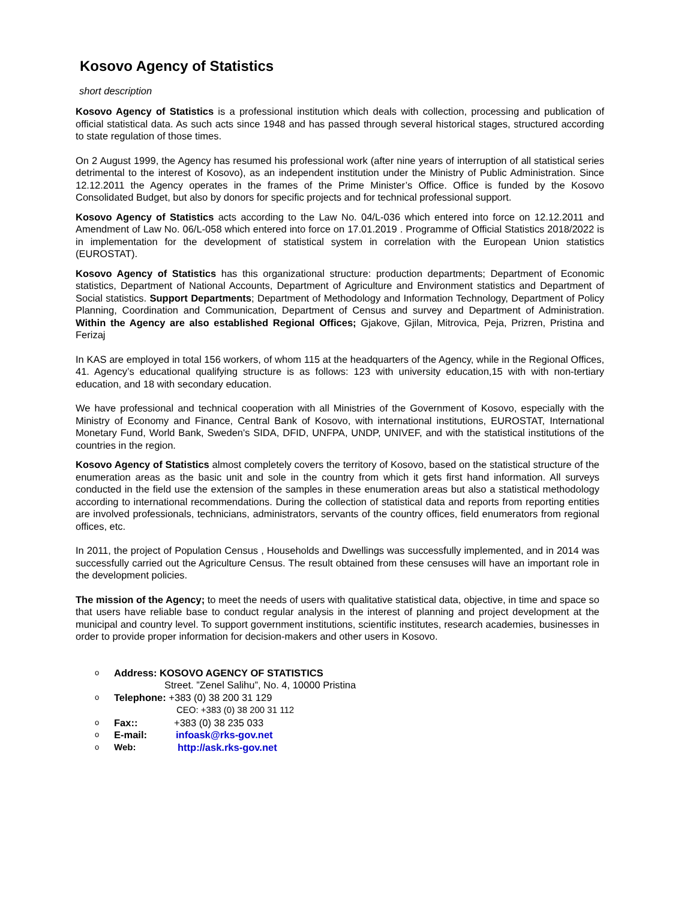Kosovo Agency of Statistics
short description
Kosovo Agency of Statistics is a professional institution which deals with collection, processing and publication of official statistical data. As such acts since 1948 and has passed through several historical stages, structured according to state regulation of those times.
On 2 August 1999, the Agency has resumed his professional work (after nine years of interruption of all statistical series detrimental to the interest of Kosovo), as an independent institution under the Ministry of Public Administration. Since 12.12.2011 the Agency operates in the frames of the Prime Minister’s Office. Office is funded by the Kosovo Consolidated Budget, but also by donors for specific projects and for technical professional support.
Kosovo Agency of Statistics acts according to the Law No. 04/L-036 which entered into force on 12.12.2011 and Amendment of Law No. 06/L-058 which entered into force on 17.01.2019 . Programme of Official Statistics 2018/2022 is in implementation for the development of statistical system in correlation with the European Union statistics (EUROSTAT).
Kosovo Agency of Statistics has this organizational structure: production departments; Department of Economic statistics, Department of National Accounts, Department of Agriculture and Environment statistics and Department of Social statistics. Support Departments; Department of Methodology and Information Technology, Department of Policy Planning, Coordination and Communication, Department of Census and survey and Department of Administration. Within the Agency are also established Regional Offices; Gjakove, Gjilan, Mitrovica, Peja, Prizren, Pristina and Ferizaj
In KAS are employed in total 156 workers, of whom 115 at the headquarters of the Agency, while in the Regional Offices, 41. Agency’s educational qualifying structure is as follows: 123 with university education,15 with with non-tertiary education, and 18 with secondary education.
We have professional and technical cooperation with all Ministries of the Government of Kosovo, especially with the Ministry of Economy and Finance, Central Bank of Kosovo, with international institutions, EUROSTAT, International Monetary Fund, World Bank, Sweden's SIDA, DFID, UNFPA, UNDP, UNIVEF, and with the statistical institutions of the countries in the region.
Kosovo Agency of Statistics almost completely covers the territory of Kosovo, based on the statistical structure of the enumeration areas as the basic unit and sole in the country from which it gets first hand information. All surveys conducted in the field use the extension of the samples in these enumeration areas but also a statistical methodology according to international recommendations. During the collection of statistical data and reports from reporting entities are involved professionals, technicians, administrators, servants of the country offices, field enumerators from regional offices, etc.
In 2011, the project of Population Census , Households and Dwellings was successfully implemented, and in 2014 was successfully carried out the Agriculture Census. The result obtained from these censuses will have an important role in the development policies.
The mission of the Agency; to meet the needs of users with qualitative statistical data, objective, in time and space so that users have reliable base to conduct regular analysis in the interest of planning and project development at the municipal and country level. To support government institutions, scientific institutes, research academies, businesses in order to provide proper information for decision-makers and other users in Kosovo.
o Address: KOSOVO AGENCY OF STATISTICS
Street. ”Zenel Salihu”, No. 4, 10000 Pristina
o Telephone: +383 (0) 38 200 31 129
CEO: +383 (0) 38 200 31 112
o Fax:: +383 (0) 38 235 033
o E-mail: infoask@rks-gov.net
o Web: http://ask.rks-gov.net